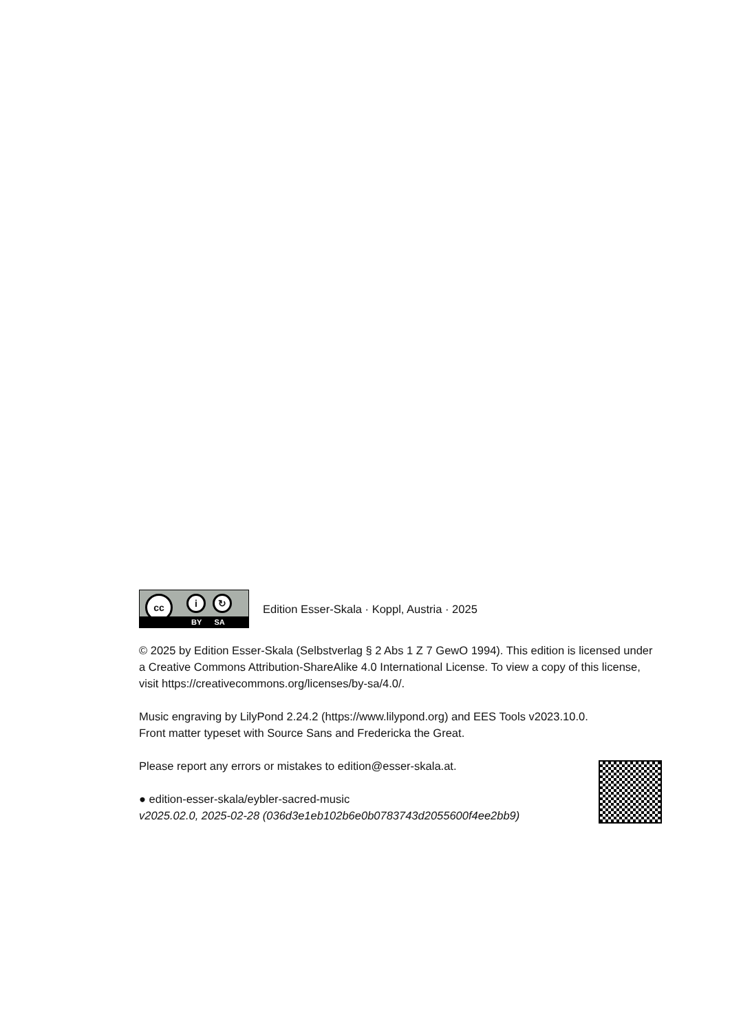cc i ↻
BY SA
Edition Esser-Skala · Koppl, Austria · 2025
© 2025 by Edition Esser-Skala (Selbstverlag § 2 Abs 1 Z 7 GewO 1994). This edition is licensed under a Creative Commons Attribution-ShareAlike 4.0 International License. To view a copy of this license, visit https://creativecommons.org/licenses/by-sa/4.0/.
Music engraving by LilyPond 2.24.2 (https://www.lilypond.org) and EES Tools v2023.10.0.
Front matter typeset with Source Sans and Fredericka the Great.
Please report any errors or mistakes to edition@esser-skala.at.
● edition-esser-skala/eybler-sacred-music
v2025.02.0, 2025-02-28 (036d3e1eb102b6e0b0783743d2055600f4ee2bb9)